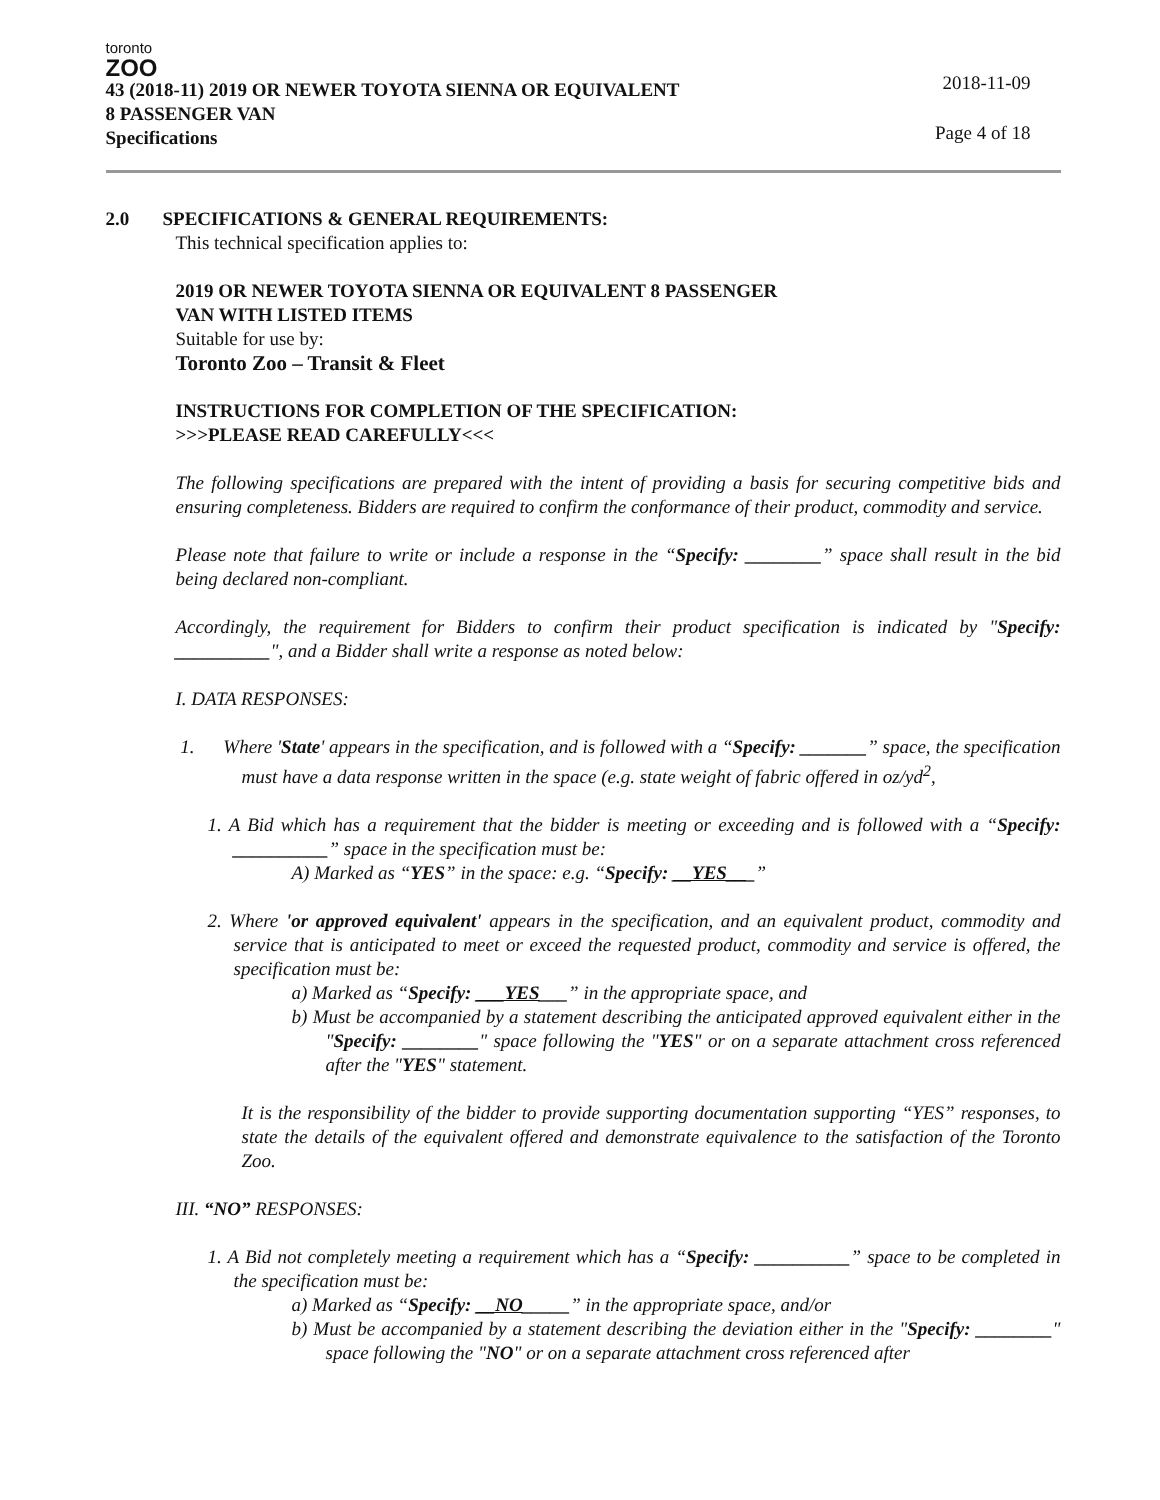toronto
ZOO
43 (2018-11) 2019 OR NEWER TOYOTA SIENNA OR EQUIVALENT
8 PASSENGER VAN
Specifications
2018-11-09
Page 4 of 18
2.0 SPECIFICATIONS & GENERAL REQUIREMENTS:
This technical specification applies to:
2019 OR NEWER TOYOTA SIENNA OR EQUIVALENT 8 PASSENGER
VAN WITH LISTED ITEMS
Suitable for use by:
Toronto Zoo – Transit & Fleet
INSTRUCTIONS FOR COMPLETION OF THE SPECIFICATION:
>>>PLEASE READ CAREFULLY<<<
The following specifications are prepared with the intent of providing a basis for securing competitive bids and ensuring completeness. Bidders are required to confirm the conformance of their product, commodity and service.
Please note that failure to write or include a response in the “Specify: ________” space shall result in the bid being declared non-compliant.
Accordingly, the requirement for Bidders to confirm their product specification is indicated by "Specify: __________", and a Bidder shall write a response as noted below:
I. DATA RESPONSES:
1. Where 'State' appears in the specification, and is followed with a “Specify: _______” space, the specification must have a data response written in the space (e.g. state weight of fabric offered in oz/yd<sup>2</sup>,
1. A Bid which has a requirement that the bidder is meeting or exceeding and is followed with a “Specify: __________” space in the specification must be:
A) Marked as “YES” in the space: e.g. “Specify: __YES___”
2. Where 'or approved equivalent' appears in the specification, and an equivalent product, commodity and service that is anticipated to meet or exceed the requested product, commodity and service is offered, the specification must be:
a) Marked as “Specify: ___YES___” in the appropriate space, and
b) Must be accompanied by a statement describing the anticipated approved equivalent either in the "Specify: ________" space following the "YES" or on a separate attachment cross referenced after the "YES" statement.
It is the responsibility of the bidder to provide supporting documentation supporting “YES” responses, to state the details of the equivalent offered and demonstrate equivalence to the satisfaction of the Toronto Zoo.
III. “NO” RESPONSES:
1. A Bid not completely meeting a requirement which has a “Specify: __________” space to be completed in the specification must be:
a) Marked as “Specify: __NO_____” in the appropriate space, and/or
b) Must be accompanied by a statement describing the deviation either in the "Specify: ________" space following the "NO" or on a separate attachment cross referenced after